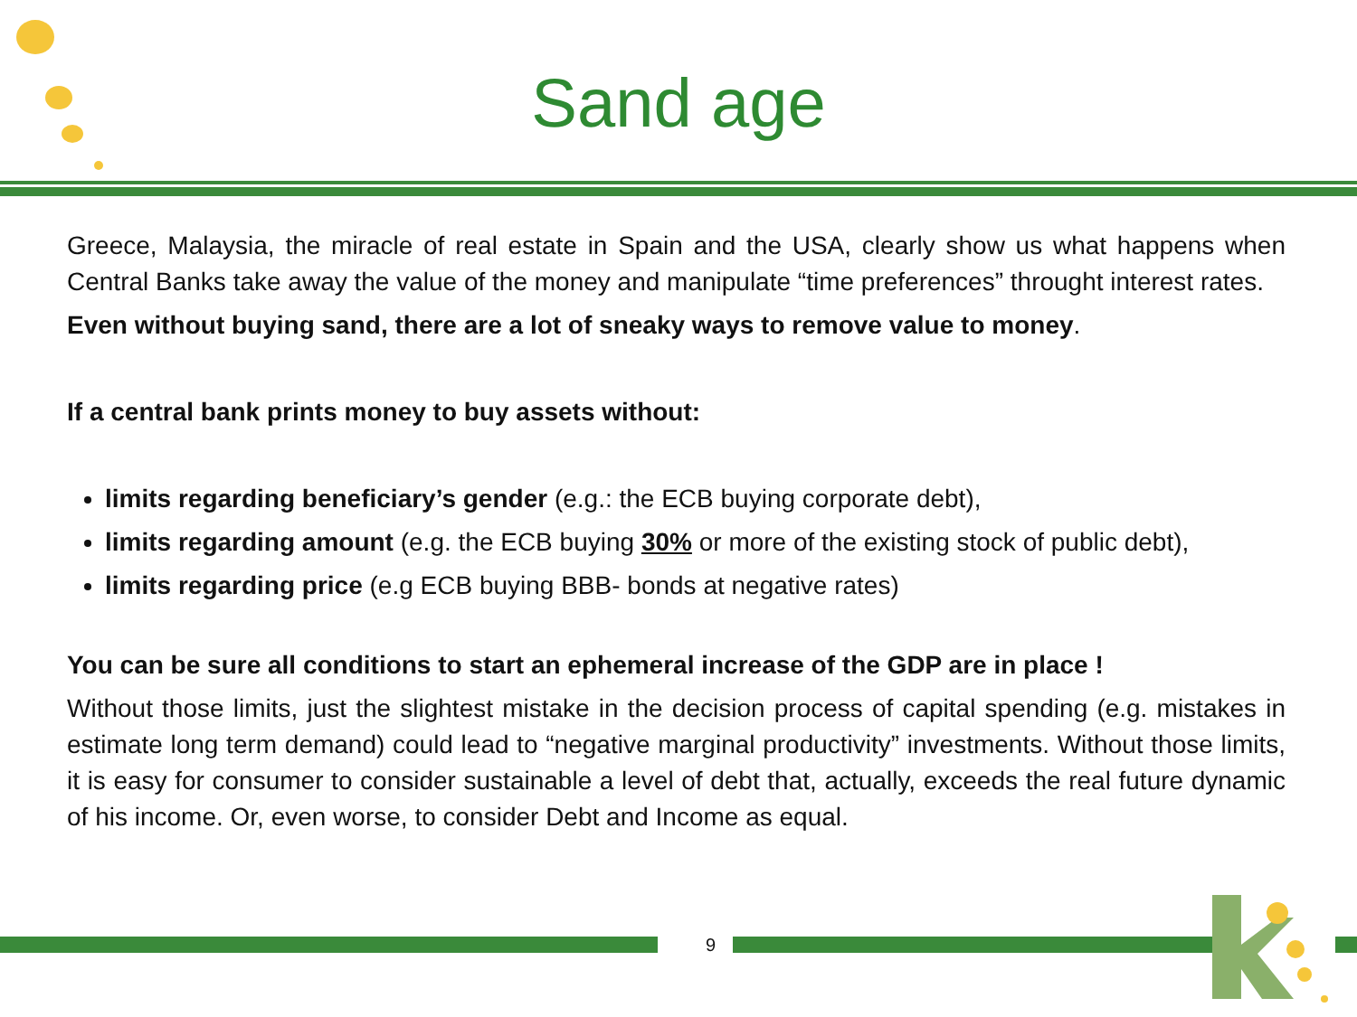Sand age
Greece, Malaysia, the miracle of real estate in Spain and the USA, clearly show us what happens when Central Banks take away the value of the money and manipulate “time preferences” throught interest rates.
Even without buying sand, there are a lot of sneaky ways to remove value to money.
If a central bank prints money to buy assets without:
limits regarding beneficiary’s gender (e.g.: the ECB buying corporate debt),
limits regarding amount (e.g. the ECB buying 30% or more of the existing stock of public debt),
limits regarding price (e.g ECB buying BBB- bonds at negative rates)
You can be sure all conditions to start an ephemeral increase of the GDP are in place !
Without those limits, just the slightest mistake in the decision process of capital spending (e.g. mistakes in estimate long term demand) could lead to “negative marginal productivity” investments. Without those limits, it is easy for consumer to consider sustainable a level of debt that, actually, exceeds the real future dynamic of his income. Or, even worse, to consider Debt and Income as equal.
9